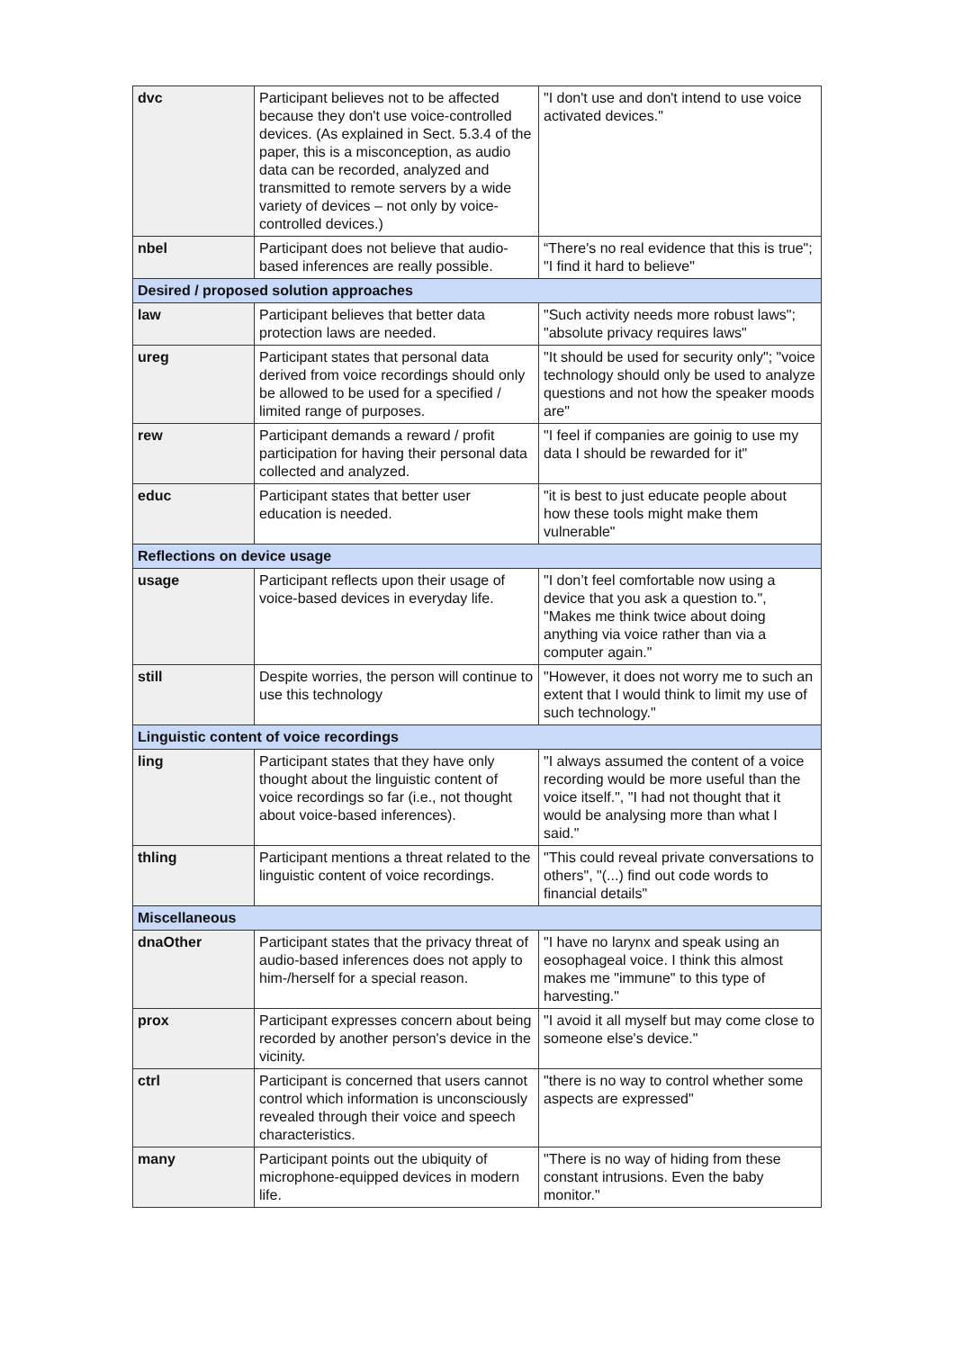| dvc | Participant believes not to be affected because they don't use voice-controlled devices. (As explained in Sect. 5.3.4 of the paper, this is a misconception, as audio data can be recorded, analyzed and transmitted to remote servers by a wide variety of devices – not only by voice-controlled devices.) | "I don't use and don't intend to use voice activated devices." |
| nbel | Participant does not believe that audio-based inferences are really possible. | “There's no real evidence that this is true"; "I find it hard to believe" |
| Desired / proposed solution approaches | | |
| law | Participant believes that better data protection laws are needed. | "Such activity needs more robust laws"; "absolute privacy requires laws" |
| ureg | Participant states that personal data derived from voice recordings should only be allowed to be used for a specified / limited range of purposes. | "It should be used for security only"; "voice technology should only be used to analyze questions and not how the speaker moods are" |
| rew | Participant demands a reward / profit participation for having their personal data collected and analyzed. | "I feel if companies are goinig to use my data I should be rewarded for it" |
| educ | Participant states that better user education is needed. | "it is best to just educate people about how these tools might make them vulnerable" |
| Reflections on device usage | | |
| usage | Participant reflects upon their usage of voice-based devices in everyday life. | "I don’t feel comfortable now using a device that you ask a question to.", "Makes me think twice about doing anything via voice rather than via a computer again." |
| still | Despite worries, the person will continue to use this technology | "However, it does not worry me to such an extent that I would think to limit my use of such technology." |
| Linguistic content of voice recordings | | |
| ling | Participant states that they have only thought about the linguistic content of voice recordings so far (i.e., not thought about voice-based inferences). | "I always assumed the content of a voice recording would be more useful than the voice itself.", "I had not thought that it would be analysing more than what I said." |
| thling | Participant mentions a threat related to the linguistic content of voice recordings. | "This could reveal private conversations to others", "(...) find out code words to financial details" |
| Miscellaneous | | |
| dnaOther | Participant states that the privacy threat of audio-based inferences does not apply to him-/herself for a special reason. | "I have no larynx and speak using an eosophageal voice. I think this almost makes me "immune" to this type of harvesting." |
| prox | Participant expresses concern about being recorded by another person's device in the vicinity. | "I avoid it all myself but may come close to someone else's device." |
| ctrl | Participant is concerned that users cannot control which information is unconsciously revealed through their voice and speech characteristics. | "there is no way to control whether some aspects are expressed" |
| many | Participant points out the ubiquity of microphone-equipped devices in modern life. | "There is no way of hiding from these constant intrusions. Even the baby monitor." |